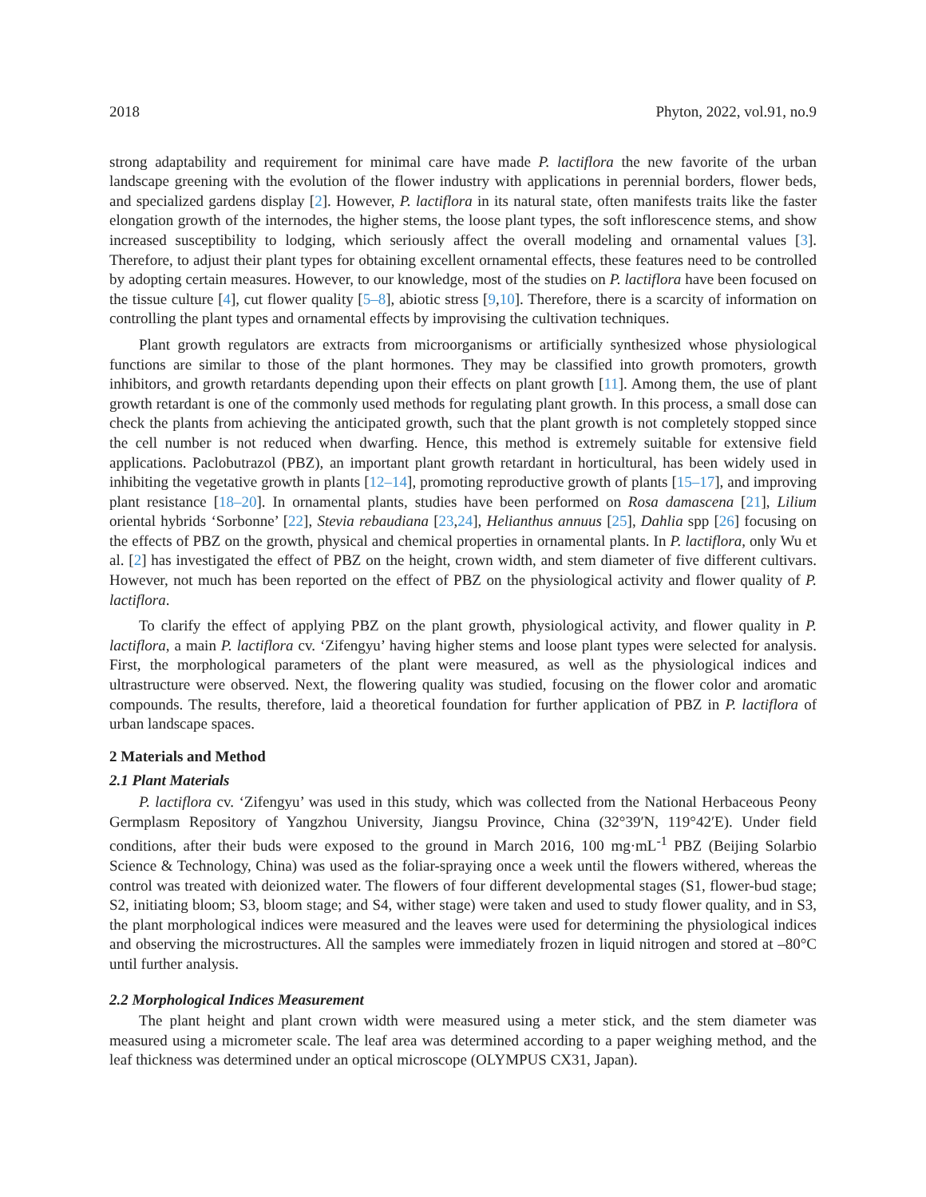2018 Phyton, 2022, vol.91, no.9
strong adaptability and requirement for minimal care have made P. lactiflora the new favorite of the urban landscape greening with the evolution of the flower industry with applications in perennial borders, flower beds, and specialized gardens display [2]. However, P. lactiflora in its natural state, often manifests traits like the faster elongation growth of the internodes, the higher stems, the loose plant types, the soft inflorescence stems, and show increased susceptibility to lodging, which seriously affect the overall modeling and ornamental values [3]. Therefore, to adjust their plant types for obtaining excellent ornamental effects, these features need to be controlled by adopting certain measures. However, to our knowledge, most of the studies on P. lactiflora have been focused on the tissue culture [4], cut flower quality [5–8], abiotic stress [9,10]. Therefore, there is a scarcity of information on controlling the plant types and ornamental effects by improvising the cultivation techniques.
Plant growth regulators are extracts from microorganisms or artificially synthesized whose physiological functions are similar to those of the plant hormones. They may be classified into growth promoters, growth inhibitors, and growth retardants depending upon their effects on plant growth [11]. Among them, the use of plant growth retardant is one of the commonly used methods for regulating plant growth. In this process, a small dose can check the plants from achieving the anticipated growth, such that the plant growth is not completely stopped since the cell number is not reduced when dwarfing. Hence, this method is extremely suitable for extensive field applications. Paclobutrazol (PBZ), an important plant growth retardant in horticultural, has been widely used in inhibiting the vegetative growth in plants [12–14], promoting reproductive growth of plants [15–17], and improving plant resistance [18–20]. In ornamental plants, studies have been performed on Rosa damascena [21], Lilium oriental hybrids ‘Sorbonne’ [22], Stevia rebaudiana [23,24], Helianthus annuus [25], Dahlia spp [26] focusing on the effects of PBZ on the growth, physical and chemical properties in ornamental plants. In P. lactiflora, only Wu et al. [2] has investigated the effect of PBZ on the height, crown width, and stem diameter of five different cultivars. However, not much has been reported on the effect of PBZ on the physiological activity and flower quality of P. lactiflora.
To clarify the effect of applying PBZ on the plant growth, physiological activity, and flower quality in P. lactiflora, a main P. lactiflora cv. ‘Zifengyu’ having higher stems and loose plant types were selected for analysis. First, the morphological parameters of the plant were measured, as well as the physiological indices and ultrastructure were observed. Next, the flowering quality was studied, focusing on the flower color and aromatic compounds. The results, therefore, laid a theoretical foundation for further application of PBZ in P. lactiflora of urban landscape spaces.
2 Materials and Method
2.1 Plant Materials
P. lactiflora cv. ‘Zifengyu’ was used in this study, which was collected from the National Herbaceous Peony Germplasm Repository of Yangzhou University, Jiangsu Province, China (32°39′N, 119°42′E). Under field conditions, after their buds were exposed to the ground in March 2016, 100 mg·mL<sup>-1</sup> PBZ (Beijing Solarbio Science & Technology, China) was used as the foliar-spraying once a week until the flowers withered, whereas the control was treated with deionized water. The flowers of four different developmental stages (S1, flower-bud stage; S2, initiating bloom; S3, bloom stage; and S4, wither stage) were taken and used to study flower quality, and in S3, the plant morphological indices were measured and the leaves were used for determining the physiological indices and observing the microstructures. All the samples were immediately frozen in liquid nitrogen and stored at –80°C until further analysis.
2.2 Morphological Indices Measurement
The plant height and plant crown width were measured using a meter stick, and the stem diameter was measured using a micrometer scale. The leaf area was determined according to a paper weighing method, and the leaf thickness was determined under an optical microscope (OLYMPUS CX31, Japan).